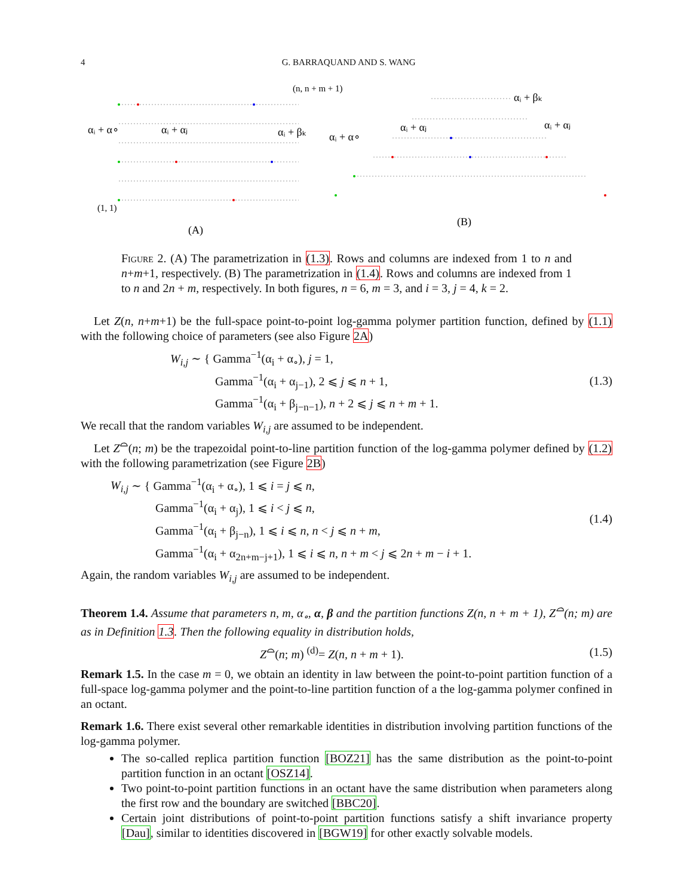4 G. BARRAQUAND AND S. WANG
(n, n + m + 1)
αᵢ + α∘
αᵢ + αⱼ
αᵢ + βₖ
(1, 1)
(A)
αᵢ + α∘
αᵢ + αⱼ
αᵢ + βₖ
αᵢ + αⱼ
(B)
Figure 2. (A) The parametrization in (1.3). Rows and columns are indexed from 1 to n and n+m+1, respectively. (B) The parametrization in (1.4). Rows and columns are indexed from 1 to n and 2n + m, respectively. In both figures, n = 6, m = 3, and i = 3, j = 4, k = 2.
Let Z(n, n+m+1) be the full-space point-to-point log-gamma polymer partition function, defined by (1.1) with the following choice of parameters (see also Figure 2A)
W<sub>i,j</sub> ∼ { Gamma<sup>−1</sup>(α<sub>i</sub> + α<sub>∘</sub>), j = 1,
     Gamma<sup>−1</sup>(α<sub>i</sub> + α<sub>j−1</sub>), 2 ⩽ j ⩽ n + 1,
     Gamma<sup>−1</sup>(α<sub>i</sub> + β<sub>j−n−1</sub>), n + 2 ⩽ j ⩽ n + m + 1.
(1.3)
We recall that the random variables W<sub>i,j</sub> are assumed to be independent.
Let Z<sup>⌓</sup>(n; m) be the trapezoidal point-to-line partition function of the log-gamma polymer defined by (1.2) with the following parametrization (see Figure 2B)
W<sub>i,j</sub> ∼ { Gamma<sup>−1</sup>(α<sub>i</sub> + α<sub>∘</sub>), 1 ⩽ i = j ⩽ n,
     Gamma<sup>−1</sup>(α<sub>i</sub> + α<sub>j</sub>), 1 ⩽ i < j ⩽ n,
     Gamma<sup>−1</sup>(α<sub>i</sub> + β<sub>j−n</sub>), 1 ⩽ i ⩽ n, n < j ⩽ n + m,
     Gamma<sup>−1</sup>(α<sub>i</sub> + α<sub>2n+m−j+1</sub>), 1 ⩽ i ⩽ n, n + m < j ⩽ 2n + m − i + 1.
(1.4)
Again, the random variables W<sub>i,j</sub> are assumed to be independent.
Theorem 1.4. Assume that parameters n, m, α<sub>∘</sub>, α, β and the partition functions Z(n, n + m + 1), Z<sup>⌓</sup>(n; m) are as in Definition 1.3. Then the following equality in distribution holds,
Z<sup>⌓</sup>(n; m) <sup>(d)</sup>= Z(n, n + m + 1). (1.5)
Remark 1.5. In the case m = 0, we obtain an identity in law between the point-to-point partition function of a full-space log-gamma polymer and the point-to-line partition function of a the log-gamma polymer confined in an octant.
Remark 1.6. There exist several other remarkable identities in distribution involving partition functions of the log-gamma polymer.
The so-called replica partition function [BOZ21] has the same distribution as the point-to-point partition function in an octant [OSZ14].
Two point-to-point partition functions in an octant have the same distribution when parameters along the first row and the boundary are switched [BBC20].
Certain joint distributions of point-to-point partition functions satisfy a shift invariance property [Dau], similar to identities discovered in [BGW19] for other exactly solvable models.